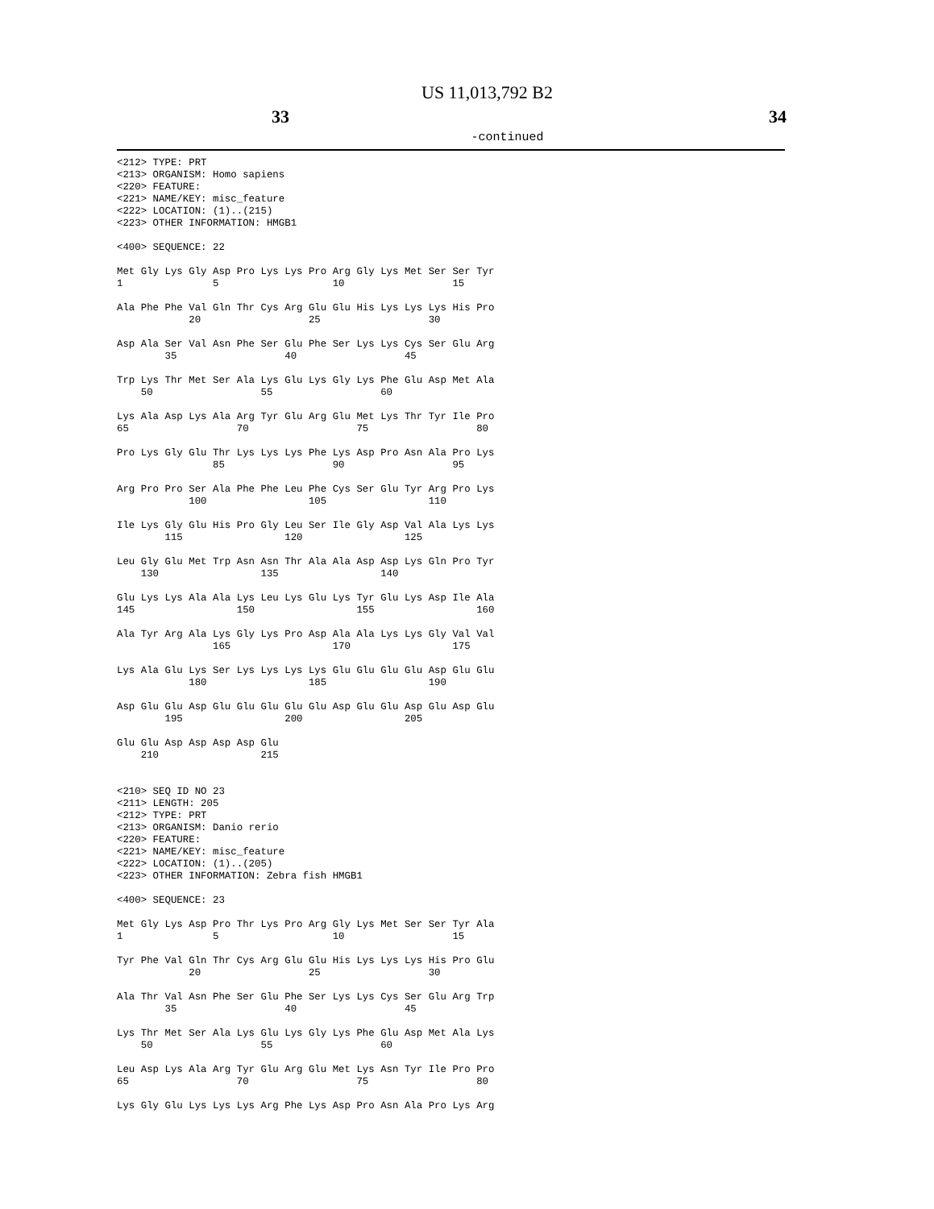US 11,013,792 B2
33 34
-continued
<212> TYPE: PRT
<213> ORGANISM: Homo sapiens
<220> FEATURE:
<221> NAME/KEY: misc_feature
<222> LOCATION: (1)..(215)
<223> OTHER INFORMATION: HMGB1

<400> SEQUENCE: 22

Met Gly Lys Gly Asp Pro Lys Lys Pro Arg Gly Lys Met Ser Ser Tyr
1               5                   10                  15

Ala Phe Phe Val Gln Thr Cys Arg Glu Glu His Lys Lys Lys His Pro
            20                  25                  30

Asp Ala Ser Val Asn Phe Ser Glu Phe Ser Lys Lys Cys Ser Glu Arg
        35                  40                  45

Trp Lys Thr Met Ser Ala Lys Glu Lys Gly Lys Phe Glu Asp Met Ala
    50                  55                  60

Lys Ala Asp Lys Ala Arg Tyr Glu Arg Glu Met Lys Thr Tyr Ile Pro
65                  70                  75                  80

Pro Lys Gly Glu Thr Lys Lys Lys Phe Lys Asp Pro Asn Ala Pro Lys
                85                  90                  95

Arg Pro Pro Ser Ala Phe Phe Leu Phe Cys Ser Glu Tyr Arg Pro Lys
            100                 105                 110

Ile Lys Gly Glu His Pro Gly Leu Ser Ile Gly Asp Val Ala Lys Lys
        115                 120                 125

Leu Gly Glu Met Trp Asn Asn Thr Ala Ala Asp Asp Lys Gln Pro Tyr
    130                 135                 140

Glu Lys Lys Ala Ala Lys Leu Lys Glu Lys Tyr Glu Lys Asp Ile Ala
145                 150                 155                 160

Ala Tyr Arg Ala Lys Gly Lys Pro Asp Ala Ala Lys Lys Gly Val Val
                165                 170                 175

Lys Ala Glu Lys Ser Lys Lys Lys Lys Glu Glu Glu Glu Asp Glu Glu
            180                 185                 190

Asp Glu Glu Asp Glu Glu Glu Glu Glu Asp Glu Glu Asp Glu Asp Glu
        195                 200                 205

Glu Glu Asp Asp Asp Asp Glu
    210                 215


<210> SEQ ID NO 23
<211> LENGTH: 205
<212> TYPE: PRT
<213> ORGANISM: Danio rerio
<220> FEATURE:
<221> NAME/KEY: misc_feature
<222> LOCATION: (1)..(205)
<223> OTHER INFORMATION: Zebra fish HMGB1

<400> SEQUENCE: 23

Met Gly Lys Asp Pro Thr Lys Pro Arg Gly Lys Met Ser Ser Tyr Ala
1               5                   10                  15

Tyr Phe Val Gln Thr Cys Arg Glu Glu His Lys Lys Lys His Pro Glu
            20                  25                  30

Ala Thr Val Asn Phe Ser Glu Phe Ser Lys Lys Cys Ser Glu Arg Trp
        35                  40                  45

Lys Thr Met Ser Ala Lys Glu Lys Gly Lys Phe Glu Asp Met Ala Lys
    50                  55                  60

Leu Asp Lys Ala Arg Tyr Glu Arg Glu Met Lys Asn Tyr Ile Pro Pro
65                  70                  75                  80

Lys Gly Glu Lys Lys Lys Arg Phe Lys Asp Pro Asn Ala Pro Lys Arg